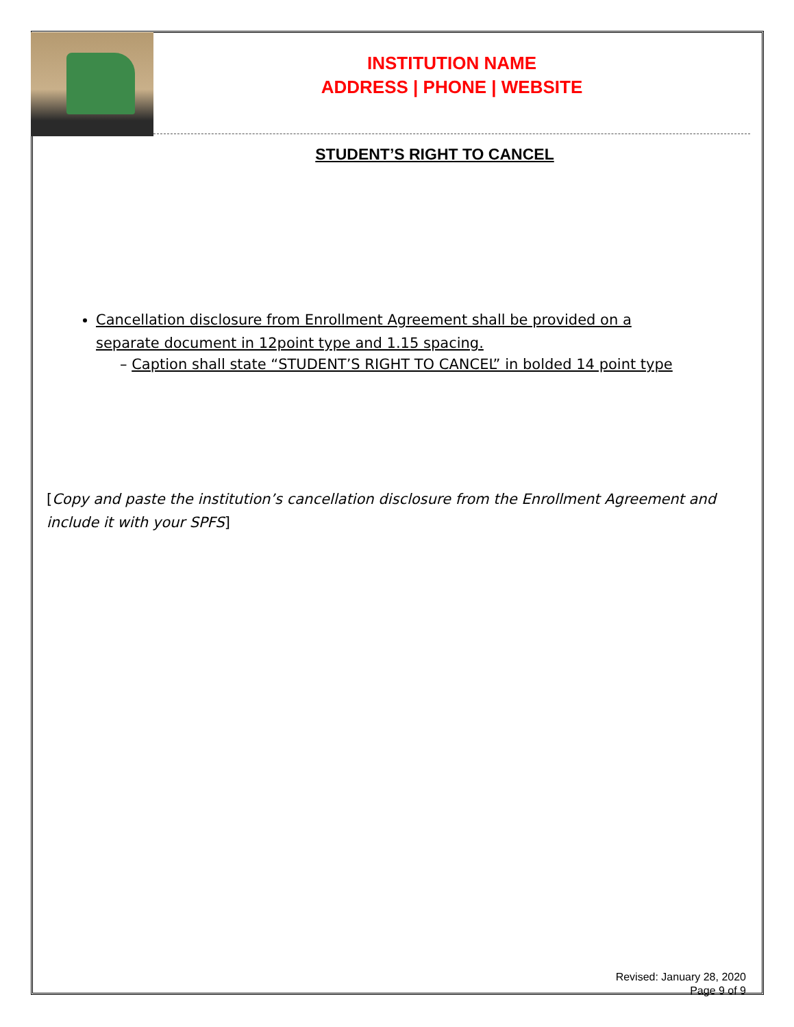INSTITUTION NAME
ADDRESS | PHONE | WEBSITE
STUDENT’S RIGHT TO CANCEL
Cancellation disclosure from Enrollment Agreement shall be provided on a separate document in 12point type and 1.15 spacing.
– Caption shall state “STUDENT’S RIGHT TO CANCEL” in bolded 14 point type
[Copy and paste the institution’s cancellation disclosure from the Enrollment Agreement and include it with your SPFS]
Revised: January 28, 2020
Page 9 of 9